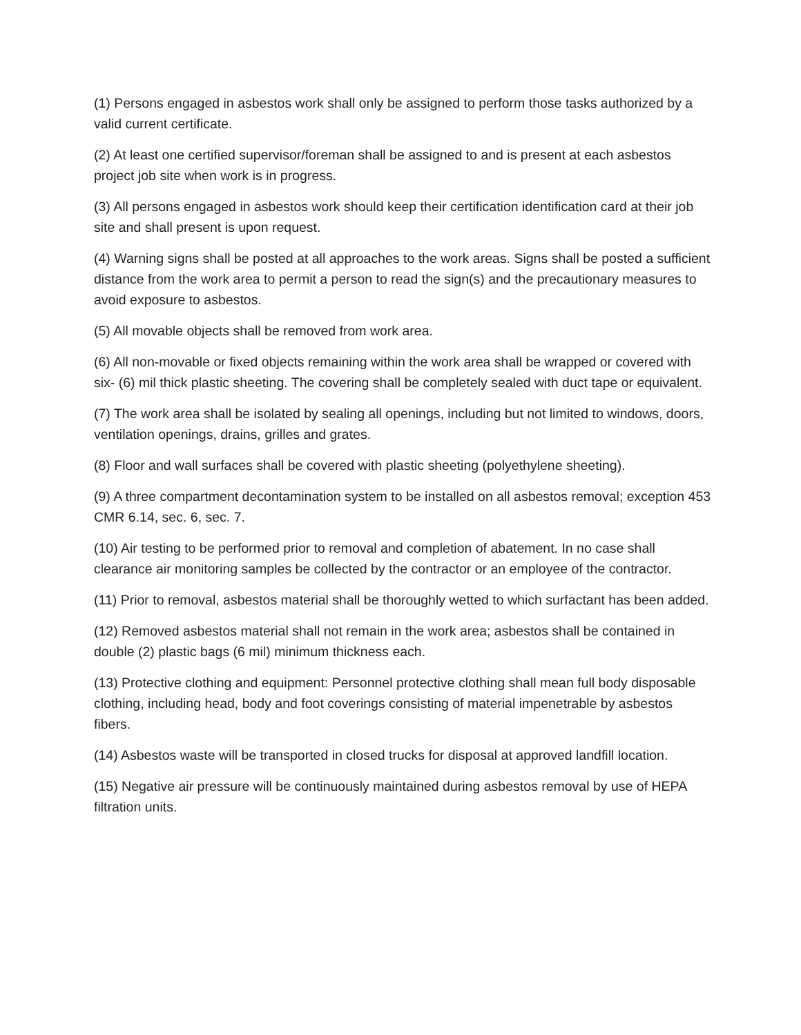(1) Persons engaged in asbestos work shall only be assigned to perform those tasks authorized by a valid current certificate.
(2) At least one certified supervisor/foreman shall be assigned to and is present at each asbestos project job site when work is in progress.
(3) All persons engaged in asbestos work should keep their certification identification card at their job site and shall present is upon request.
(4) Warning signs shall be posted at all approaches to the work areas. Signs shall be posted a sufficient distance from the work area to permit a person to read the sign(s) and the precautionary measures to avoid exposure to asbestos.
(5) All movable objects shall be removed from work area.
(6) All non-movable or fixed objects remaining within the work area shall be wrapped or covered with six- (6) mil thick plastic sheeting. The covering shall be completely sealed with duct tape or equivalent.
(7) The work area shall be isolated by sealing all openings, including but not limited to windows, doors, ventilation openings, drains, grilles and grates.
(8) Floor and wall surfaces shall be covered with plastic sheeting (polyethylene sheeting).
(9) A three compartment decontamination system to be installed on all asbestos removal; exception 453 CMR 6.14, sec. 6, sec. 7.
(10) Air testing to be performed prior to removal and completion of abatement. In no case shall clearance air monitoring samples be collected by the contractor or an employee of the contractor.
(11) Prior to removal, asbestos material shall be thoroughly wetted to which surfactant has been added.
(12) Removed asbestos material shall not remain in the work area; asbestos shall be contained in double (2) plastic bags (6 mil) minimum thickness each.
(13) Protective clothing and equipment: Personnel protective clothing shall mean full body disposable clothing, including head, body and foot coverings consisting of material impenetrable by asbestos fibers.
(14) Asbestos waste will be transported in closed trucks for disposal at approved landfill location.
(15) Negative air pressure will be continuously maintained during asbestos removal by use of HEPA filtration units.